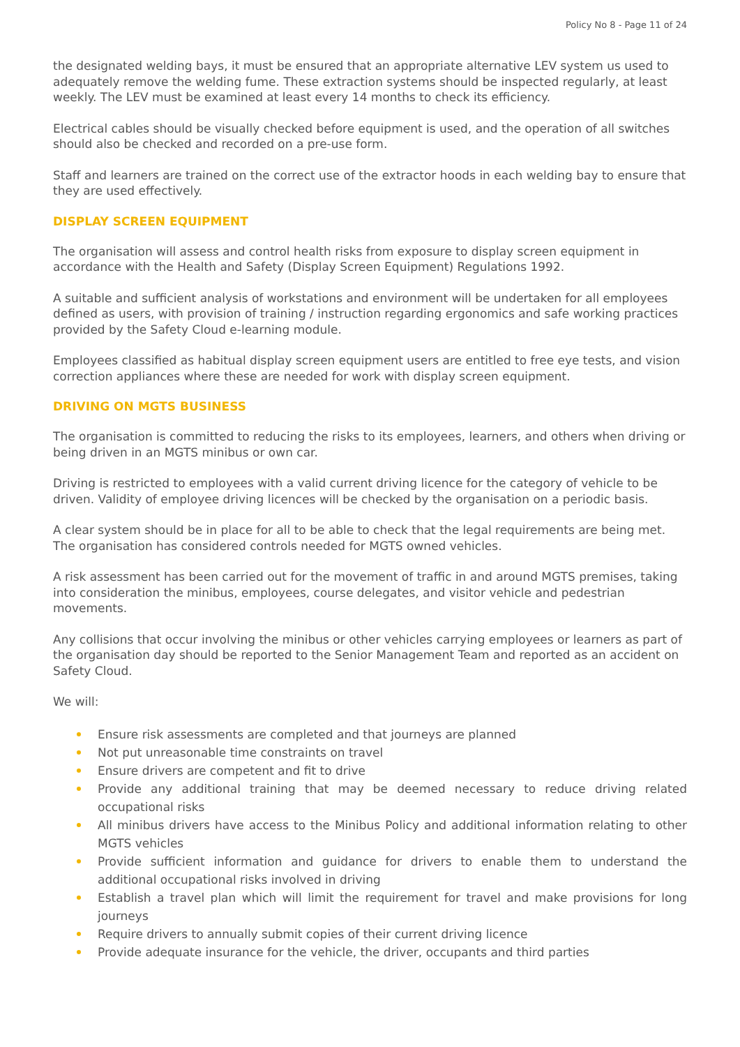Policy No 8 - Page 11 of 24
the designated welding bays, it must be ensured that an appropriate alternative LEV system us used to adequately remove the welding fume. These extraction systems should be inspected regularly, at least weekly. The LEV must be examined at least every 14 months to check its efficiency.
Electrical cables should be visually checked before equipment is used, and the operation of all switches should also be checked and recorded on a pre-use form.
Staff and learners are trained on the correct use of the extractor hoods in each welding bay to ensure that they are used effectively.
DISPLAY SCREEN EQUIPMENT
The organisation will assess and control health risks from exposure to display screen equipment in accordance with the Health and Safety (Display Screen Equipment) Regulations 1992.
A suitable and sufficient analysis of workstations and environment will be undertaken for all employees defined as users, with provision of training / instruction regarding ergonomics and safe working practices provided by the Safety Cloud e-learning module.
Employees classified as habitual display screen equipment users are entitled to free eye tests, and vision correction appliances where these are needed for work with display screen equipment.
DRIVING ON MGTS BUSINESS
The organisation is committed to reducing the risks to its employees, learners, and others when driving or being driven in an MGTS minibus or own car.
Driving is restricted to employees with a valid current driving licence for the category of vehicle to be driven. Validity of employee driving licences will be checked by the organisation on a periodic basis.
A clear system should be in place for all to be able to check that the legal requirements are being met. The organisation has considered controls needed for MGTS owned vehicles.
A risk assessment has been carried out for the movement of traffic in and around MGTS premises, taking into consideration the minibus, employees, course delegates, and visitor vehicle and pedestrian movements.
Any collisions that occur involving the minibus or other vehicles carrying employees or learners as part of the organisation day should be reported to the Senior Management Team and reported as an accident on Safety Cloud.
We will:
Ensure risk assessments are completed and that journeys are planned
Not put unreasonable time constraints on travel
Ensure drivers are competent and fit to drive
Provide any additional training that may be deemed necessary to reduce driving related occupational risks
All minibus drivers have access to the Minibus Policy and additional information relating to other MGTS vehicles
Provide sufficient information and guidance for drivers to enable them to understand the additional occupational risks involved in driving
Establish a travel plan which will limit the requirement for travel and make provisions for long journeys
Require drivers to annually submit copies of their current driving licence
Provide adequate insurance for the vehicle, the driver, occupants and third parties